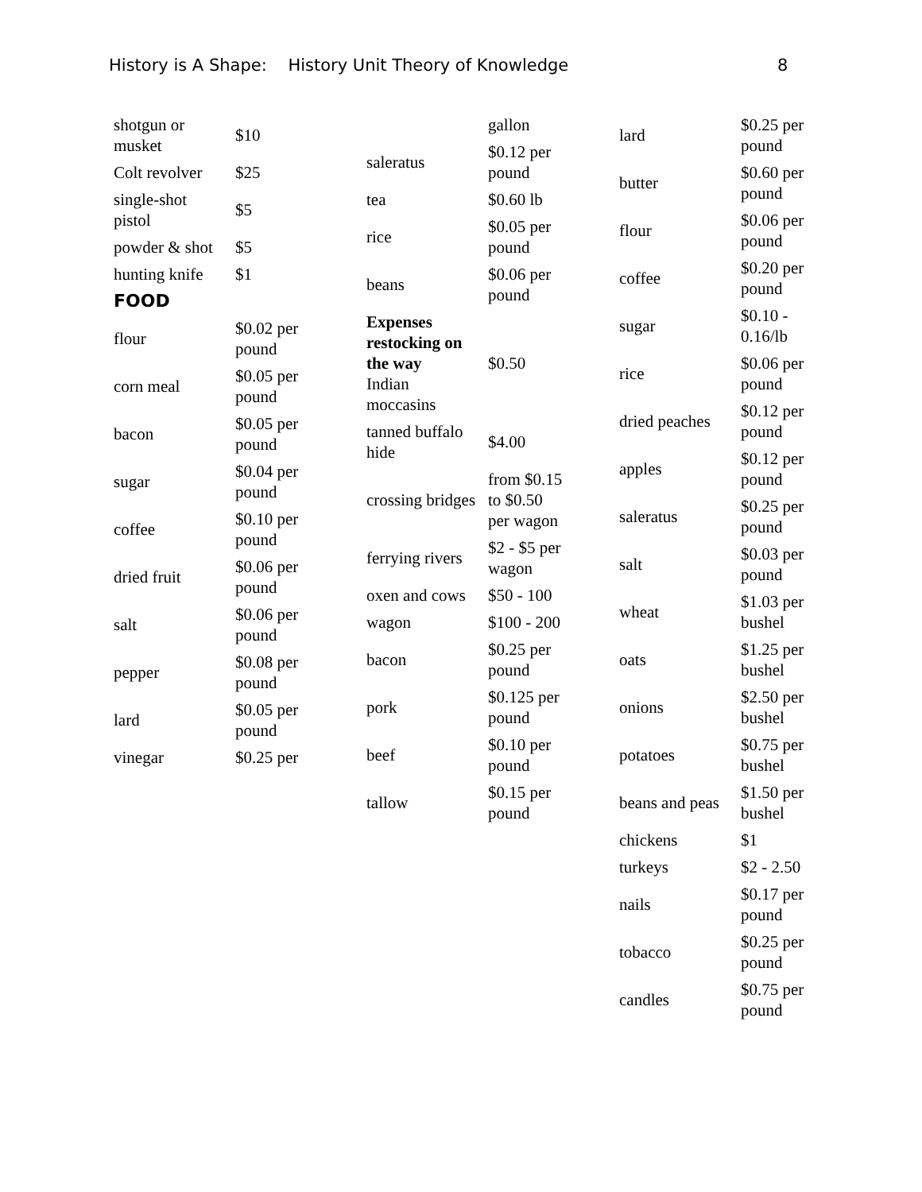History is A Shape: History Unit Theory of Knowledge 8
| shotgun or musket | $10 |
| Colt revolver | $25 |
| single-shot pistol | $5 |
| powder & shot | $5 |
| hunting knife | $1 |
| FOOD | |
| flour | $0.02 per pound |
| corn meal | $0.05 per pound |
| bacon | $0.05 per pound |
| sugar | $0.04 per pound |
| coffee | $0.10 per pound |
| dried fruit | $0.06 per pound |
| salt | $0.06 per pound |
| pepper | $0.08 per pound |
| lard | $0.05 per pound |
| vinegar | $0.25 per |
| | gallon |
| saleratus | $0.12 per pound |
| tea | $0.60 lb |
| rice | $0.05 per pound |
| beans | $0.06 per pound |
| Expenses restocking on the way Indian moccasins | $0.50 |
| tanned buffalo hide | $4.00 |
| crossing bridges | from $0.15 to $0.50 per wagon |
| ferrying rivers | $2 - $5 per wagon |
| oxen and cows | $50 - 100 |
| wagon | $100 - 200 |
| bacon | $0.25 per pound |
| pork | $0.125 per pound |
| beef | $0.10 per pound |
| tallow | $0.15 per pound |
| lard | $0.25 per pound |
| butter | $0.60 per pound |
| flour | $0.06 per pound |
| coffee | $0.20 per pound |
| sugar | $0.10 - 0.16/lb |
| rice | $0.06 per pound |
| dried peaches | $0.12 per pound |
| apples | $0.12 per pound |
| saleratus | $0.25 per pound |
| salt | $0.03 per pound |
| wheat | $1.03 per bushel |
| oats | $1.25 per bushel |
| onions | $2.50 per bushel |
| potatoes | $0.75 per bushel |
| beans and peas | $1.50 per bushel |
| chickens | $1 |
| turkeys | $2 - 2.50 |
| nails | $0.17 per pound |
| tobacco | $0.25 per pound |
| candles | $0.75 per pound |